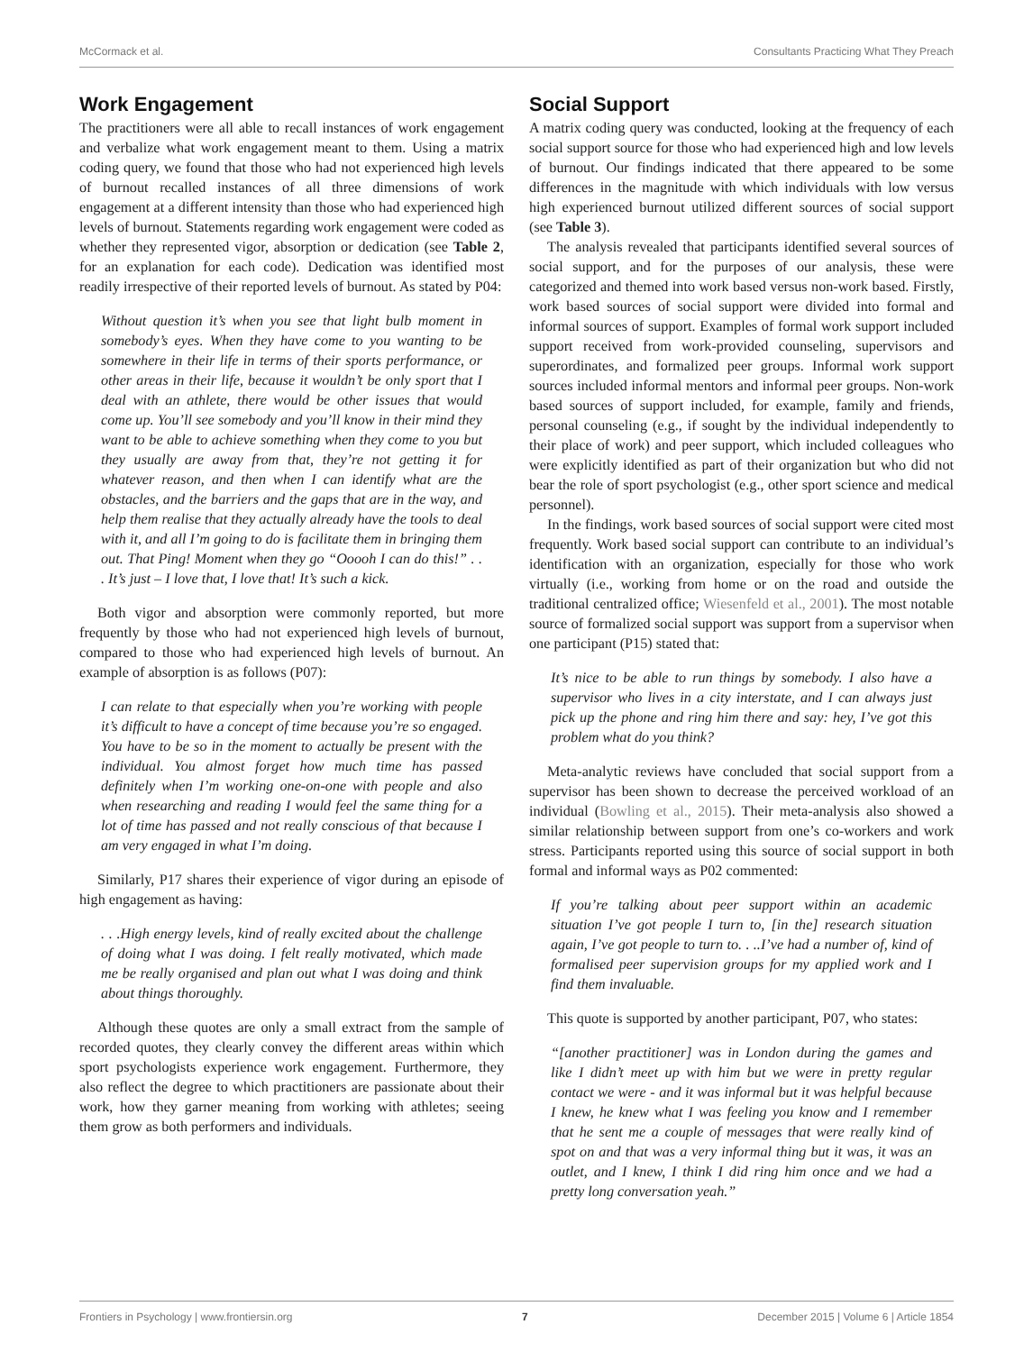McCormack et al. Consultants Practicing What They Preach
Work Engagement
The practitioners were all able to recall instances of work engagement and verbalize what work engagement meant to them. Using a matrix coding query, we found that those who had not experienced high levels of burnout recalled instances of all three dimensions of work engagement at a different intensity than those who had experienced high levels of burnout. Statements regarding work engagement were coded as whether they represented vigor, absorption or dedication (see Table 2, for an explanation for each code). Dedication was identified most readily irrespective of their reported levels of burnout. As stated by P04:
Without question it’s when you see that light bulb moment in somebody’s eyes. When they have come to you wanting to be somewhere in their life in terms of their sports performance, or other areas in their life, because it wouldn’t be only sport that I deal with an athlete, there would be other issues that would come up. You’ll see somebody and you’ll know in their mind they want to be able to achieve something when they come to you but they usually are away from that, they’re not getting it for whatever reason, and then when I can identify what are the obstacles, and the barriers and the gaps that are in the way, and help them realise that they actually already have the tools to deal with it, and all I’m going to do is facilitate them in bringing them out. That Ping! Moment when they go “Ooooh I can do this!” . . . It’s just – I love that, I love that! It’s such a kick.
Both vigor and absorption were commonly reported, but more frequently by those who had not experienced high levels of burnout, compared to those who had experienced high levels of burnout. An example of absorption is as follows (P07):
I can relate to that especially when you’re working with people it’s difficult to have a concept of time because you’re so engaged. You have to be so in the moment to actually be present with the individual. You almost forget how much time has passed definitely when I’m working one-on-one with people and also when researching and reading I would feel the same thing for a lot of time has passed and not really conscious of that because I am very engaged in what I’m doing.
Similarly, P17 shares their experience of vigor during an episode of high engagement as having:
. . .High energy levels, kind of really excited about the challenge of doing what I was doing. I felt really motivated, which made me be really organised and plan out what I was doing and think about things thoroughly.
Although these quotes are only a small extract from the sample of recorded quotes, they clearly convey the different areas within which sport psychologists experience work engagement. Furthermore, they also reflect the degree to which practitioners are passionate about their work, how they garner meaning from working with athletes; seeing them grow as both performers and individuals.
Social Support
A matrix coding query was conducted, looking at the frequency of each social support source for those who had experienced high and low levels of burnout. Our findings indicated that there appeared to be some differences in the magnitude with which individuals with low versus high experienced burnout utilized different sources of social support (see Table 3).
The analysis revealed that participants identified several sources of social support, and for the purposes of our analysis, these were categorized and themed into work based versus non-work based. Firstly, work based sources of social support were divided into formal and informal sources of support. Examples of formal work support included support received from work-provided counseling, supervisors and superordinates, and formalized peer groups. Informal work support sources included informal mentors and informal peer groups. Non-work based sources of support included, for example, family and friends, personal counseling (e.g., if sought by the individual independently to their place of work) and peer support, which included colleagues who were explicitly identified as part of their organization but who did not bear the role of sport psychologist (e.g., other sport science and medical personnel).
In the findings, work based sources of social support were cited most frequently. Work based social support can contribute to an individual’s identification with an organization, especially for those who work virtually (i.e., working from home or on the road and outside the traditional centralized office; Wiesenfeld et al., 2001). The most notable source of formalized social support was support from a supervisor when one participant (P15) stated that:
It’s nice to be able to run things by somebody. I also have a supervisor who lives in a city interstate, and I can always just pick up the phone and ring him there and say: hey, I’ve got this problem what do you think?
Meta-analytic reviews have concluded that social support from a supervisor has been shown to decrease the perceived workload of an individual (Bowling et al., 2015). Their meta-analysis also showed a similar relationship between support from one’s co-workers and work stress. Participants reported using this source of social support in both formal and informal ways as P02 commented:
If you’re talking about peer support within an academic situation I’ve got people I turn to, [in the] research situation again, I’ve got people to turn to. . ..I’ve had a number of, kind of formalised peer supervision groups for my applied work and I find them invaluable.
This quote is supported by another participant, P07, who states:
“[another practitioner] was in London during the games and like I didn’t meet up with him but we were in pretty regular contact we were - and it was informal but it was helpful because I knew, he knew what I was feeling you know and I remember that he sent me a couple of messages that were really kind of spot on and that was a very informal thing but it was, it was an outlet, and I knew, I think I did ring him once and we had a pretty long conversation yeah.”
Frontiers in Psychology | www.frontiersin.org 7 December 2015 | Volume 6 | Article 1854